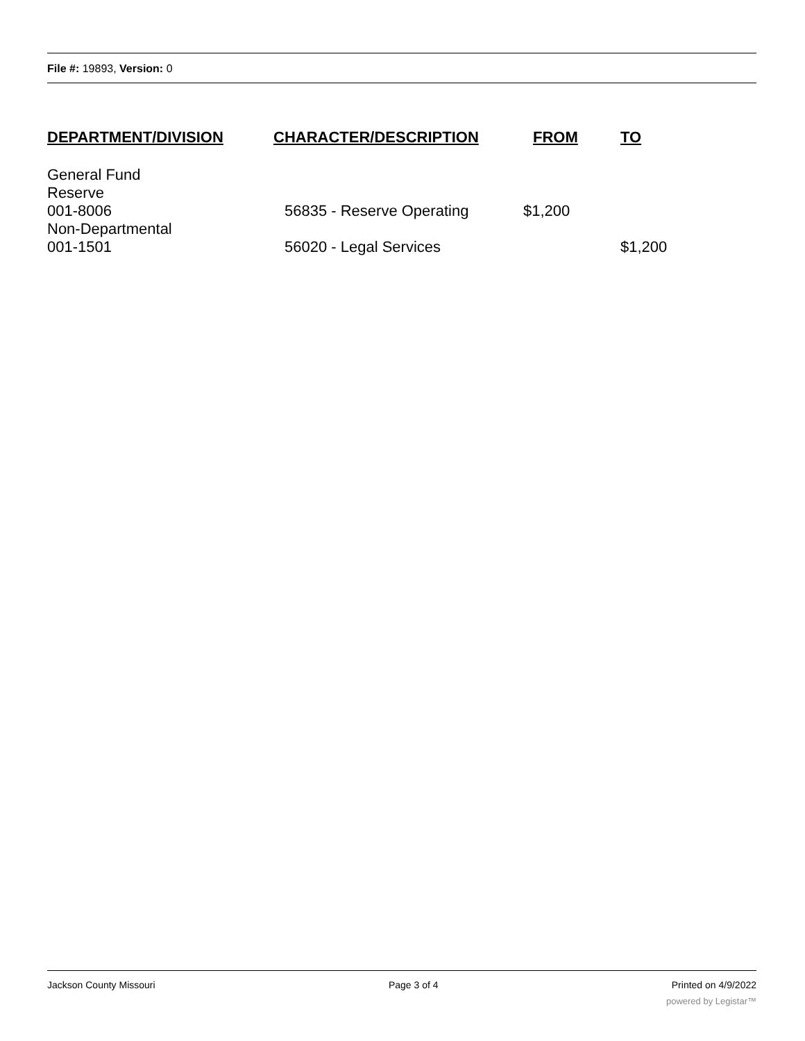File #: 19893, Version: 0
| DEPARTMENT/DIVISION | CHARACTER/DESCRIPTION | FROM | TO |
| --- | --- | --- | --- |
| General Fund Reserve 001-8006 | 56835 - Reserve Operating | $1,200 | |
| Non-Departmental 001-1501 | 56020 - Legal Services | | $1,200 |
Jackson County Missouri Page 3 of 4 Printed on 4/9/2022
powered by Legistar™